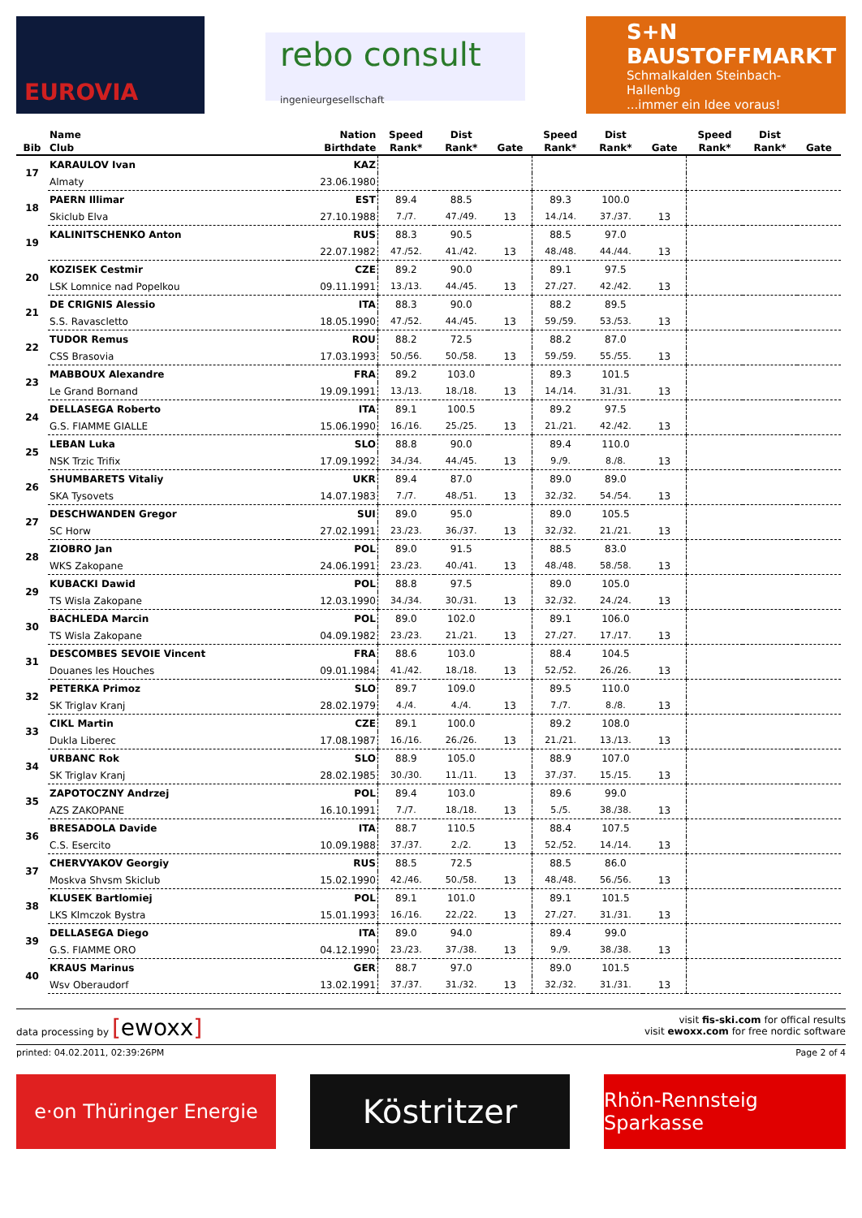EUROVIA
rebo consult
ingenieurgesellschaft
S+N
BAUSTOFFMARKT
Schmalkalden Steinbach-Hallenbg
...immer ein Idee voraus!
| | Name | Nation | Speed | Dist | | Speed | Dist | | Speed | Dist | |
| --- | --- | --- | --- | --- | --- | --- | --- | --- | --- | --- | --- |
| Bib | Club | Birthdate | Rank* | Rank* | Gate | Rank* | Rank* | Gate | Rank* | Rank* | Gate |
| 17 | KARAULOV Ivan | KAZ | | | | | | | | | |
| | Almaty | 23.06.1980 | | | | | | | | | |
| 18 | PAERN Illimar | EST | 89.4 | 88.5 | | 89.3 | 100.0 | | | | |
| | Skiclub Elva | 27.10.1988 | 7./7. | 47./49. | 13 | 14./14. | 37./37. | 13 | | | |
| 19 | KALINITSCHENKO Anton | RUS | 88.3 | 90.5 | | 88.5 | 97.0 | | | | |
| | | 22.07.1982 | 47./52. | 41./42. | 13 | 48./48. | 44./44. | 13 | | | |
| 20 | KOZISEK Cestmir | CZE | 89.2 | 90.0 | | 89.1 | 97.5 | | | | |
| | LSK Lomnice nad Popelkou | 09.11.1991 | 13./13. | 44./45. | 13 | 27./27. | 42./42. | 13 | | | |
| 21 | DE CRIGNIS Alessio | ITA | 88.3 | 90.0 | | 88.2 | 89.5 | | | | |
| | S.S. Ravascletto | 18.05.1990 | 47./52. | 44./45. | 13 | 59./59. | 53./53. | 13 | | | |
| 22 | TUDOR Remus | ROU | 88.2 | 72.5 | | 88.2 | 87.0 | | | | |
| | CSS Brasovia | 17.03.1993 | 50./56. | 50./58. | 13 | 59./59. | 55./55. | 13 | | | |
| 23 | MABBOUX Alexandre | FRA | 89.2 | 103.0 | | 89.3 | 101.5 | | | | |
| | Le Grand Bornand | 19.09.1991 | 13./13. | 18./18. | 13 | 14./14. | 31./31. | 13 | | | |
| 24 | DELLASEGA Roberto | ITA | 89.1 | 100.5 | | 89.2 | 97.5 | | | | |
| | G.S. FIAMME GIALLE | 15.06.1990 | 16./16. | 25./25. | 13 | 21./21. | 42./42. | 13 | | | |
| 25 | LEBAN Luka | SLO | 88.8 | 90.0 | | 89.4 | 110.0 | | | | |
| | NSK Trzic Trifix | 17.09.1992 | 34./34. | 44./45. | 13 | 9./9. | 8./8. | 13 | | | |
| 26 | SHUMBARETS Vitaliy | UKR | 89.4 | 87.0 | | 89.0 | 89.0 | | | | |
| | SKA Tysovets | 14.07.1983 | 7./7. | 48./51. | 13 | 32./32. | 54./54. | 13 | | | |
| 27 | DESCHWANDEN Gregor | SUI | 89.0 | 95.0 | | 89.0 | 105.5 | | | | |
| | SC Horw | 27.02.1991 | 23./23. | 36./37. | 13 | 32./32. | 21./21. | 13 | | | |
| 28 | ZIOBRO Jan | POL | 89.0 | 91.5 | | 88.5 | 83.0 | | | | |
| | WKS Zakopane | 24.06.1991 | 23./23. | 40./41. | 13 | 48./48. | 58./58. | 13 | | | |
| 29 | KUBACKI Dawid | POL | 88.8 | 97.5 | | 89.0 | 105.0 | | | | |
| | TS Wisla Zakopane | 12.03.1990 | 34./34. | 30./31. | 13 | 32./32. | 24./24. | 13 | | | |
| 30 | BACHLEDA Marcin | POL | 89.0 | 102.0 | | 89.1 | 106.0 | | | | |
| | TS Wisla Zakopane | 04.09.1982 | 23./23. | 21./21. | 13 | 27./27. | 17./17. | 13 | | | |
| 31 | DESCOMBES SEVOIE Vincent | FRA | 88.6 | 103.0 | | 88.4 | 104.5 | | | | |
| | Douanes les Houches | 09.01.1984 | 41./42. | 18./18. | 13 | 52./52. | 26./26. | 13 | | | |
| 32 | PETERKA Primoz | SLO | 89.7 | 109.0 | | 89.5 | 110.0 | | | | |
| | SK Triglav Kranj | 28.02.1979 | 4./4. | 4./4. | 13 | 7./7. | 8./8. | 13 | | | |
| 33 | CIKL Martin | CZE | 89.1 | 100.0 | | 89.2 | 108.0 | | | | |
| | Dukla Liberec | 17.08.1987 | 16./16. | 26./26. | 13 | 21./21. | 13./13. | 13 | | | |
| 34 | URBANC Rok | SLO | 88.9 | 105.0 | | 88.9 | 107.0 | | | | |
| | SK Triglav Kranj | 28.02.1985 | 30./30. | 11./11. | 13 | 37./37. | 15./15. | 13 | | | |
| 35 | ZAPOTOCZNY Andrzej | POL | 89.4 | 103.0 | | 89.6 | 99.0 | | | | |
| | AZS ZAKOPANE | 16.10.1991 | 7./7. | 18./18. | 13 | 5./5. | 38./38. | 13 | | | |
| 36 | BRESADOLA Davide | ITA | 88.7 | 110.5 | | 88.4 | 107.5 | | | | |
| | C.S. Esercito | 10.09.1988 | 37./37. | 2./2. | 13 | 52./52. | 14./14. | 13 | | | |
| 37 | CHERVYAKOV Georgiy | RUS | 88.5 | 72.5 | | 88.5 | 86.0 | | | | |
| | Moskva Shvsm Skiclub | 15.02.1990 | 42./46. | 50./58. | 13 | 48./48. | 56./56. | 13 | | | |
| 38 | KLUSEK Bartlomiej | POL | 89.1 | 101.0 | | 89.1 | 101.5 | | | | |
| | LKS Klmczok Bystra | 15.01.1993 | 16./16. | 22./22. | 13 | 27./27. | 31./31. | 13 | | | |
| 39 | DELLASEGA Diego | ITA | 89.0 | 94.0 | | 89.4 | 99.0 | | | | |
| | G.S. FIAMME ORO | 04.12.1990 | 23./23. | 37./38. | 13 | 9./9. | 38./38. | 13 | | | |
| 40 | KRAUS Marinus | GER | 88.7 | 97.0 | | 89.0 | 101.5 | | | | |
| | Wsv Oberaudorf | 13.02.1991 | 37./37. | 31./32. | 13 | 32./32. | 31./31. | 13 | | | |
data processing by [ewoxx]
visit fis-ski.com for offical results
visit ewoxx.com for free nordic software
printed: 04.02.2011, 02:39:26PM Page 2 of 4
e·on Thüringer Energie
Köstritzer
Rhön-Rennsteig Sparkasse